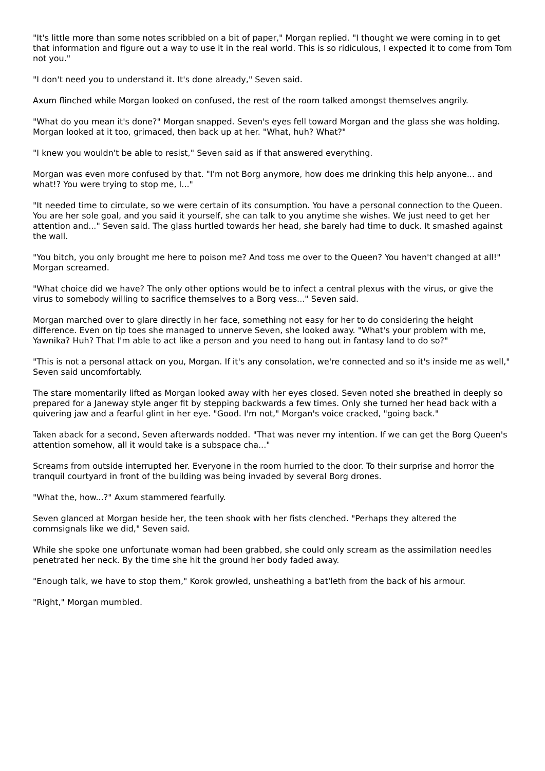"It's little more than some notes scribbled on a bit of paper," Morgan replied. "I thought we were coming in to get that information and figure out a way to use it in the real world. This is so ridiculous, I expected it to come from Tom not you."
"I don't need you to understand it. It's done already," Seven said.
Axum flinched while Morgan looked on confused, the rest of the room talked amongst themselves angrily.
"What do you mean it's done?" Morgan snapped. Seven's eyes fell toward Morgan and the glass she was holding. Morgan looked at it too, grimaced, then back up at her. "What, huh? What?"
"I knew you wouldn't be able to resist," Seven said as if that answered everything.
Morgan was even more confused by that. "I'm not Borg anymore, how does me drinking this help anyone... and what!? You were trying to stop me, I..."
"It needed time to circulate, so we were certain of its consumption. You have a personal connection to the Queen. You are her sole goal, and you said it yourself, she can talk to you anytime she wishes. We just need to get her attention and..." Seven said. The glass hurtled towards her head, she barely had time to duck. It smashed against the wall.
"You bitch, you only brought me here to poison me? And toss me over to the Queen? You haven't changed at all!" Morgan screamed.
"What choice did we have? The only other options would be to infect a central plexus with the virus, or give the virus to somebody willing to sacrifice themselves to a Borg vess..." Seven said.
Morgan marched over to glare directly in her face, something not easy for her to do considering the height difference. Even on tip toes she managed to unnerve Seven, she looked away. "What's your problem with me, Yawnika? Huh? That I'm able to act like a person and you need to hang out in fantasy land to do so?"
"This is not a personal attack on you, Morgan. If it's any consolation, we're connected and so it's inside me as well," Seven said uncomfortably.
The stare momentarily lifted as Morgan looked away with her eyes closed. Seven noted she breathed in deeply so prepared for a Janeway style anger fit by stepping backwards a few times. Only she turned her head back with a quivering jaw and a fearful glint in her eye. "Good. I'm not," Morgan's voice cracked, "going back."
Taken aback for a second, Seven afterwards nodded. "That was never my intention. If we can get the Borg Queen's attention somehow, all it would take is a subspace cha..."
Screams from outside interrupted her. Everyone in the room hurried to the door. To their surprise and horror the tranquil courtyard in front of the building was being invaded by several Borg drones.
"What the, how...?" Axum stammered fearfully.
Seven glanced at Morgan beside her, the teen shook with her fists clenched. "Perhaps they altered the commsignals like we did," Seven said.
While she spoke one unfortunate woman had been grabbed, she could only scream as the assimilation needles penetrated her neck. By the time she hit the ground her body faded away.
"Enough talk, we have to stop them," Korok growled, unsheathing a bat'leth from the back of his armour.
"Right," Morgan mumbled.